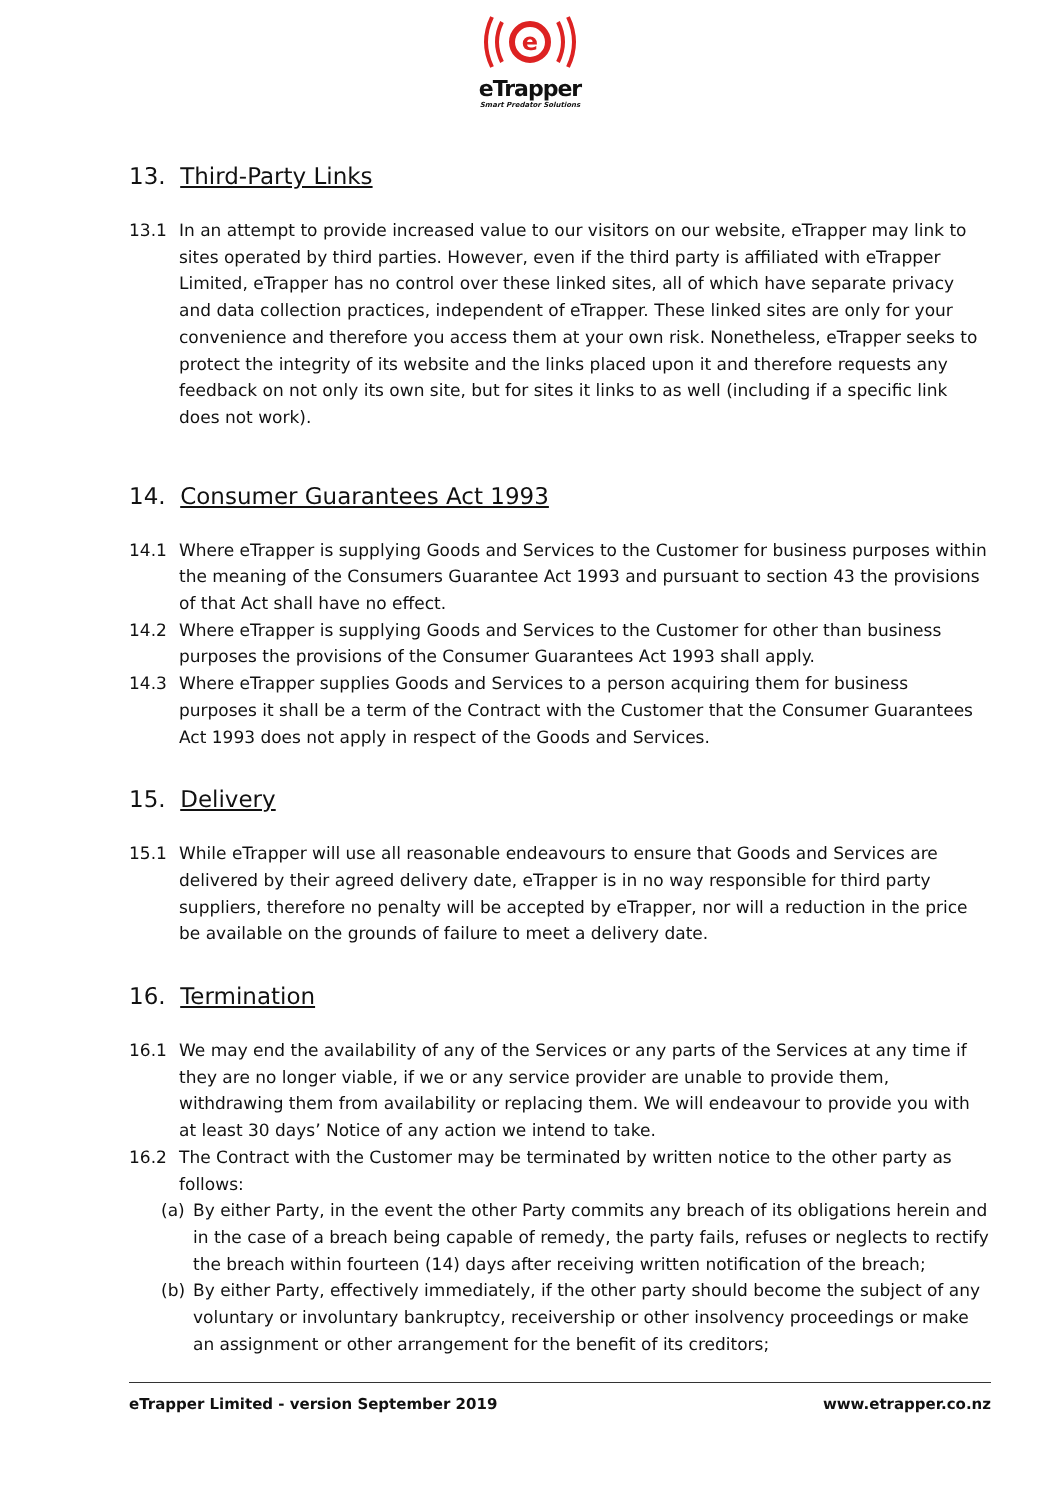e
eTrapper
Smart Predator Solutions
13. Third-Party Links
13.1 In an attempt to provide increased value to our visitors on our website, eTrapper may link to sites operated by third parties. However, even if the third party is affiliated with eTrapper Limited, eTrapper has no control over these linked sites, all of which have separate privacy and data collection practices, independent of eTrapper. These linked sites are only for your convenience and therefore you access them at your own risk. Nonetheless, eTrapper seeks to protect the integrity of its website and the links placed upon it and therefore requests any feedback on not only its own site, but for sites it links to as well (including if a specific link does not work).
14. Consumer Guarantees Act 1993
14.1 Where eTrapper is supplying Goods and Services to the Customer for business purposes within the meaning of the Consumers Guarantee Act 1993 and pursuant to section 43 the provisions of that Act shall have no effect.
14.2 Where eTrapper is supplying Goods and Services to the Customer for other than business purposes the provisions of the Consumer Guarantees Act 1993 shall apply.
14.3 Where eTrapper supplies Goods and Services to a person acquiring them for business purposes it shall be a term of the Contract with the Customer that the Consumer Guarantees Act 1993 does not apply in respect of the Goods and Services.
15. Delivery
15.1 While eTrapper will use all reasonable endeavours to ensure that Goods and Services are delivered by their agreed delivery date, eTrapper is in no way responsible for third party suppliers, therefore no penalty will be accepted by eTrapper, nor will a reduction in the price be available on the grounds of failure to meet a delivery date.
16. Termination
16.1 We may end the availability of any of the Services or any parts of the Services at any time if they are no longer viable, if we or any service provider are unable to provide them, withdrawing them from availability or replacing them. We will endeavour to provide you with at least 30 days’ Notice of any action we intend to take.
16.2 The Contract with the Customer may be terminated by written notice to the other party as follows:
(a) By either Party, in the event the other Party commits any breach of its obligations herein and in the case of a breach being capable of remedy, the party fails, refuses or neglects to rectify the breach within fourteen (14) days after receiving written notification of the breach;
(b) By either Party, effectively immediately, if the other party should become the subject of any voluntary or involuntary bankruptcy, receivership or other insolvency proceedings or make an assignment or other arrangement for the benefit of its creditors;
eTrapper Limited - version September 2019 www.etrapper.co.nz